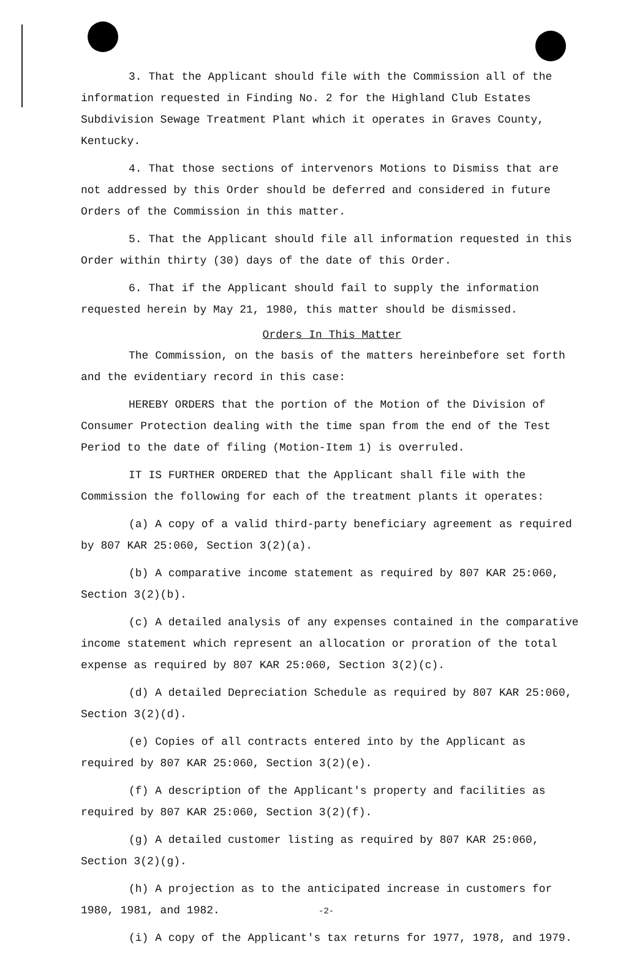3. That the Applicant should file with the Commission all of the information requested in Finding No. 2 for the Highland Club Estates Subdivision Sewage Treatment Plant which it operates in Graves County, Kentucky.
4. That those sections of intervenors Motions to Dismiss that are not addressed by this Order should be deferred and considered in future Orders of the Commission in this matter.
5. That the Applicant should file all information requested in this Order within thirty (30) days of the date of this Order.
6. That if the Applicant should fail to supply the information requested herein by May 21, 1980, this matter should be dismissed.
Orders In This Matter
The Commission, on the basis of the matters hereinbefore set forth and the evidentiary record in this case:
HEREBY ORDERS that the portion of the Motion of the Division of Consumer Protection dealing with the time span from the end of the Test Period to the date of filing (Motion-Item 1) is overruled.
IT IS FURTHER ORDERED that the Applicant shall file with the Commission the following for each of the treatment plants it operates:
(a) A copy of a valid third-party beneficiary agreement as required by 807 KAR 25:060, Section 3(2)(a).
(b) A comparative income statement as required by 807 KAR 25:060, Section 3(2)(b).
(c) A detailed analysis of any expenses contained in the comparative income statement which represent an allocation or proration of the total expense as required by 807 KAR 25:060, Section 3(2)(c).
(d) A detailed Depreciation Schedule as required by 807 KAR 25:060, Section 3(2)(d).
(e) Copies of all contracts entered into by the Applicant as required by 807 KAR 25:060, Section 3(2)(e).
(f) A description of the Applicant's property and facilities as required by 807 KAR 25:060, Section 3(2)(f).
(g) A detailed customer listing as required by 807 KAR 25:060, Section 3(2)(g).
(h) A projection as to the anticipated increase in customers for 1980, 1981, and 1982.
(i) A copy of the Applicant's tax returns for 1977, 1978, and 1979.
-2-